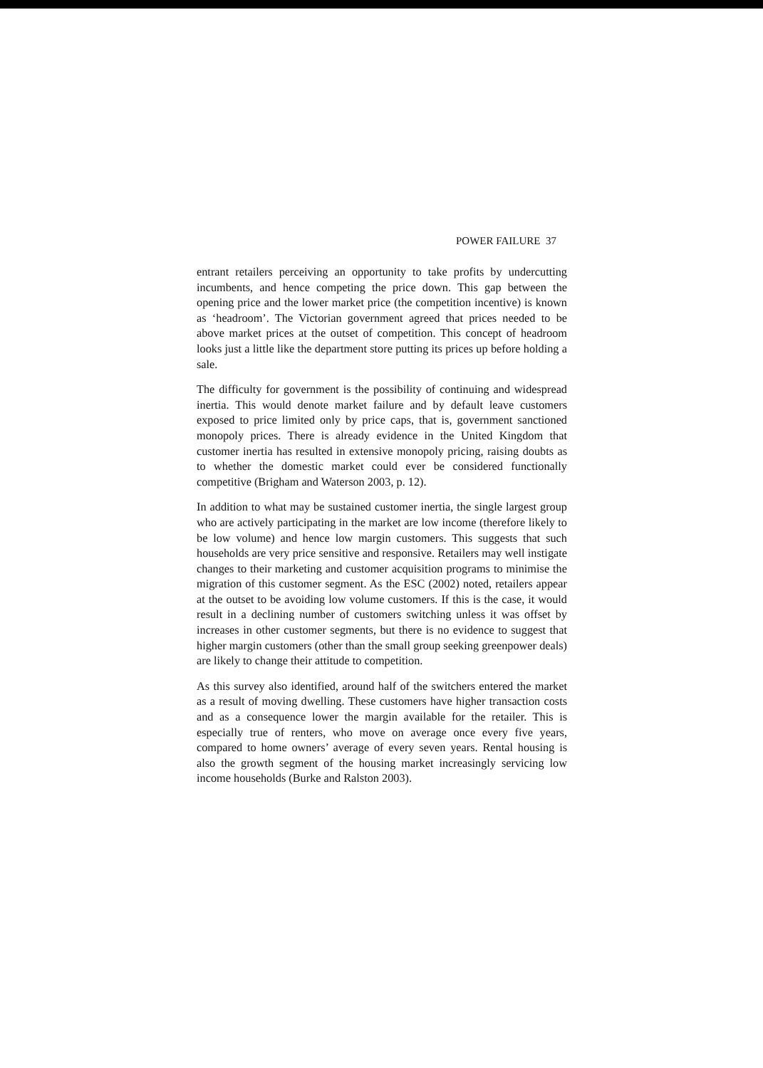POWER FAILURE 37
entrant retailers perceiving an opportunity to take profits by undercutting incumbents, and hence competing the price down. This gap between the opening price and the lower market price (the competition incentive) is known as ‘headroom’. The Victorian government agreed that prices needed to be above market prices at the outset of competition. This concept of headroom looks just a little like the department store putting its prices up before holding a sale.
The difficulty for government is the possibility of continuing and widespread inertia. This would denote market failure and by default leave customers exposed to price limited only by price caps, that is, government sanctioned monopoly prices. There is already evidence in the United Kingdom that customer inertia has resulted in extensive monopoly pricing, raising doubts as to whether the domestic market could ever be considered functionally competitive (Brigham and Waterson 2003, p. 12).
In addition to what may be sustained customer inertia, the single largest group who are actively participating in the market are low income (therefore likely to be low volume) and hence low margin customers. This suggests that such households are very price sensitive and responsive. Retailers may well instigate changes to their marketing and customer acquisition programs to minimise the migration of this customer segment. As the ESC (2002) noted, retailers appear at the outset to be avoiding low volume customers. If this is the case, it would result in a declining number of customers switching unless it was offset by increases in other customer segments, but there is no evidence to suggest that higher margin customers (other than the small group seeking greenpower deals) are likely to change their attitude to competition.
As this survey also identified, around half of the switchers entered the market as a result of moving dwelling. These customers have higher transaction costs and as a consequence lower the margin available for the retailer. This is especially true of renters, who move on average once every five years, compared to home owners’ average of every seven years. Rental housing is also the growth segment of the housing market increasingly servicing low income households (Burke and Ralston 2003).